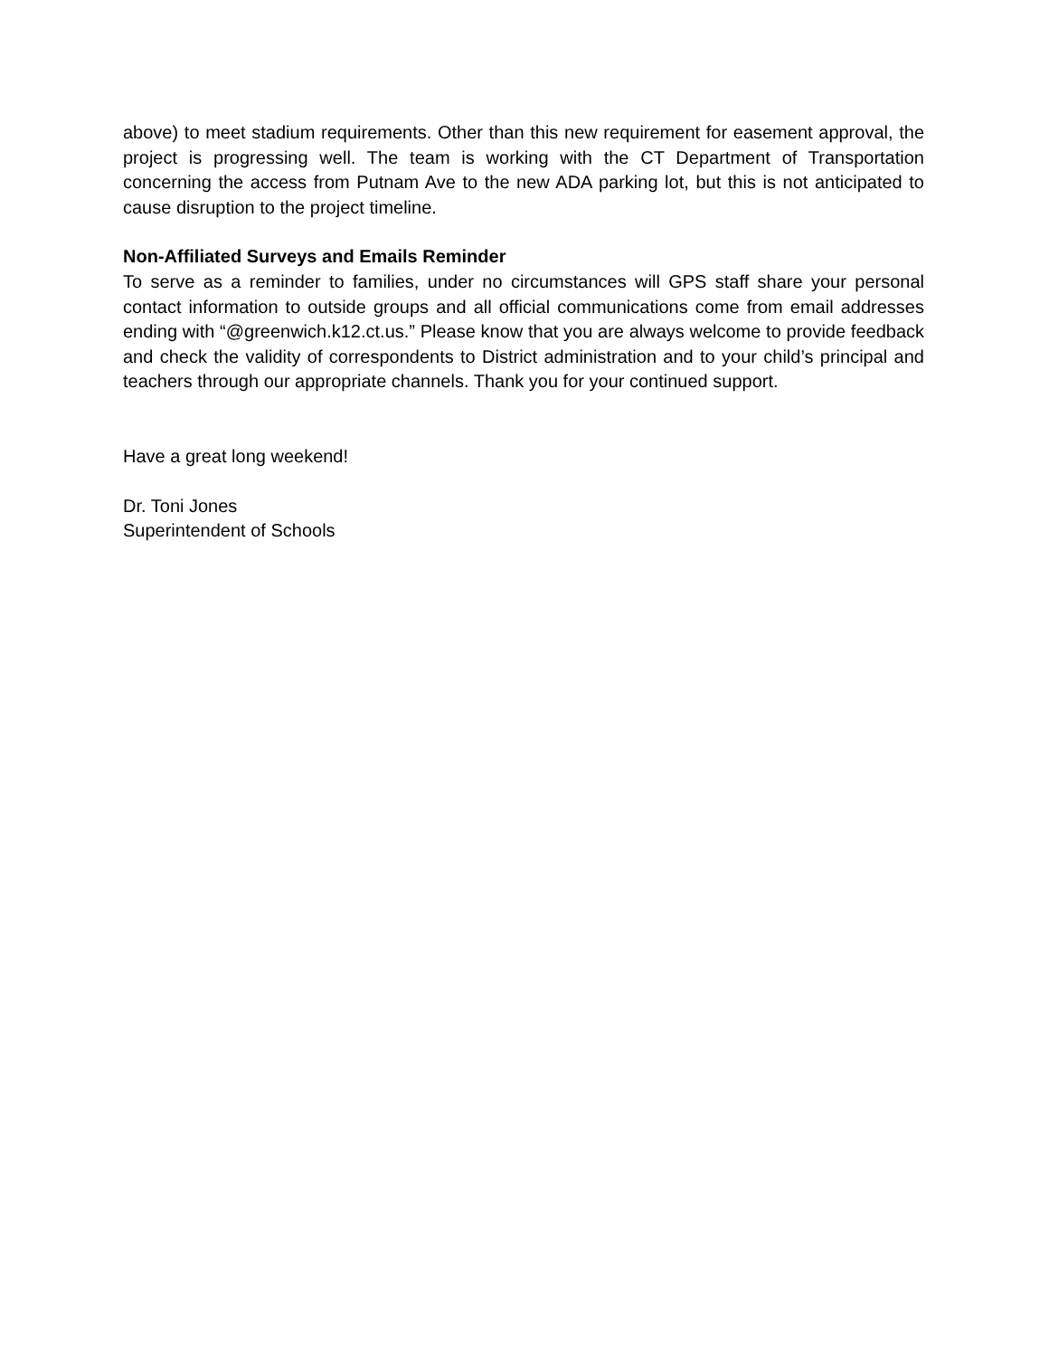above) to meet stadium requirements. Other than this new requirement for easement approval, the project is progressing well. The team is working with the CT Department of Transportation concerning the access from Putnam Ave to the new ADA parking lot, but this is not anticipated to cause disruption to the project timeline.
Non-Affiliated Surveys and Emails Reminder
To serve as a reminder to families, under no circumstances will GPS staff share your personal contact information to outside groups and all official communications come from email addresses ending with “@greenwich.k12.ct.us.” Please know that you are always welcome to provide feedback and check the validity of correspondents to District administration and to your child’s principal and teachers through our appropriate channels. Thank you for your continued support.
Have a great long weekend!
Dr. Toni Jones
Superintendent of Schools